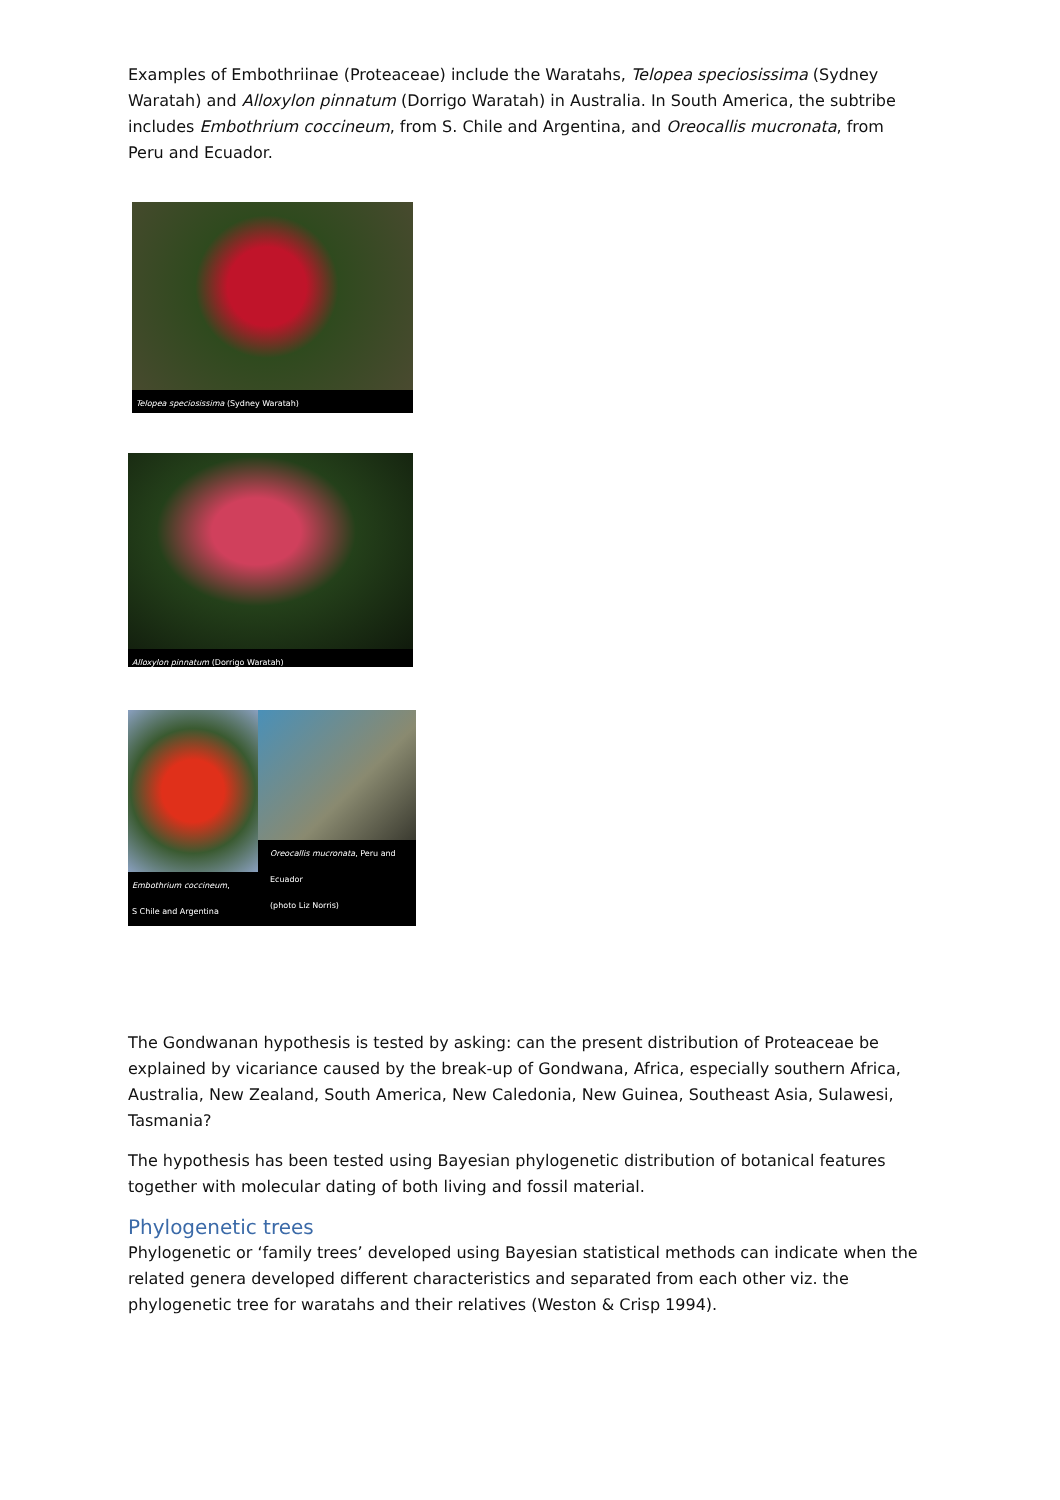Examples of Embothriinae (Proteaceae) include the Waratahs, Telopea speciosissima (Sydney Waratah) and Alloxylon pinnatum (Dorrigo Waratah) in Australia. In South America, the subtribe includes Embothrium coccineum, from S. Chile and Argentina, and Oreocallis mucronata, from Peru and Ecuador.
Telopea speciosissima (Sydney Waratah)
Alloxylon pinnatum (Dorrigo Waratah)
Embothrium coccineum,
S Chile and Argentina
Oreocallis mucronata, Peru and Ecuador
(photo Liz Norris)
The Gondwanan hypothesis is tested by asking: can the present distribution of Proteaceae be explained by vicariance caused by the break-up of Gondwana, Africa, especially southern Africa, Australia, New Zealand, South America, New Caledonia, New Guinea, Southeast Asia, Sulawesi, Tasmania?
The hypothesis has been tested using Bayesian phylogenetic distribution of botanical features together with molecular dating of both living and fossil material.
Phylogenetic trees
Phylogenetic or ‘family trees’ developed using Bayesian statistical methods can indicate when the related genera developed different characteristics and separated from each other viz. the phylogenetic tree for waratahs and their relatives (Weston & Crisp 1994).